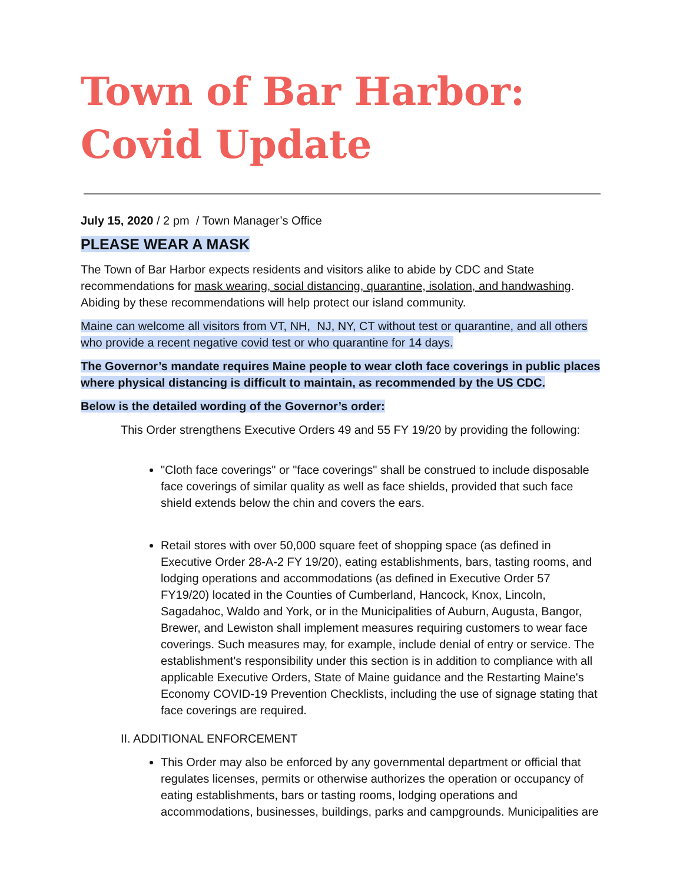Town of Bar Harbor:
Covid Update
July 15, 2020 / 2 pm / Town Manager’s Office
PLEASE WEAR A MASK
The Town of Bar Harbor expects residents and visitors alike to abide by CDC and State recommendations for mask wearing, social distancing, quarantine, isolation, and handwashing. Abiding by these recommendations will help protect our island community.
Maine can welcome all visitors from VT, NH, NJ, NY, CT without test or quarantine, and all others who provide a recent negative covid test or who quarantine for 14 days.
The Governor’s mandate requires Maine people to wear cloth face coverings in public places where physical distancing is difficult to maintain, as recommended by the US CDC.
Below is the detailed wording of the Governor’s order:
This Order strengthens Executive Orders 49 and 55 FY 19/20 by providing the following:
"Cloth face coverings" or "face coverings" shall be construed to include disposable face coverings of similar quality as well as face shields, provided that such face shield extends below the chin and covers the ears.
Retail stores with over 50,000 square feet of shopping space (as defined in Executive Order 28-A-2 FY 19/20), eating establishments, bars, tasting rooms, and lodging operations and accommodations (as defined in Executive Order 57 FY19/20) located in the Counties of Cumberland, Hancock, Knox, Lincoln, Sagadahoc, Waldo and York, or in the Municipalities of Auburn, Augusta, Bangor, Brewer, and Lewiston shall implement measures requiring customers to wear face coverings. Such measures may, for example, include denial of entry or service. The establishment's responsibility under this section is in addition to compliance with all applicable Executive Orders, State of Maine guidance and the Restarting Maine's Economy COVID-19 Prevention Checklists, including the use of signage stating that face coverings are required.
II. ADDITIONAL ENFORCEMENT
This Order may also be enforced by any governmental department or official that regulates licenses, permits or otherwise authorizes the operation or occupancy of eating establishments, bars or tasting rooms, lodging operations and accommodations, businesses, buildings, parks and campgrounds. Municipalities are